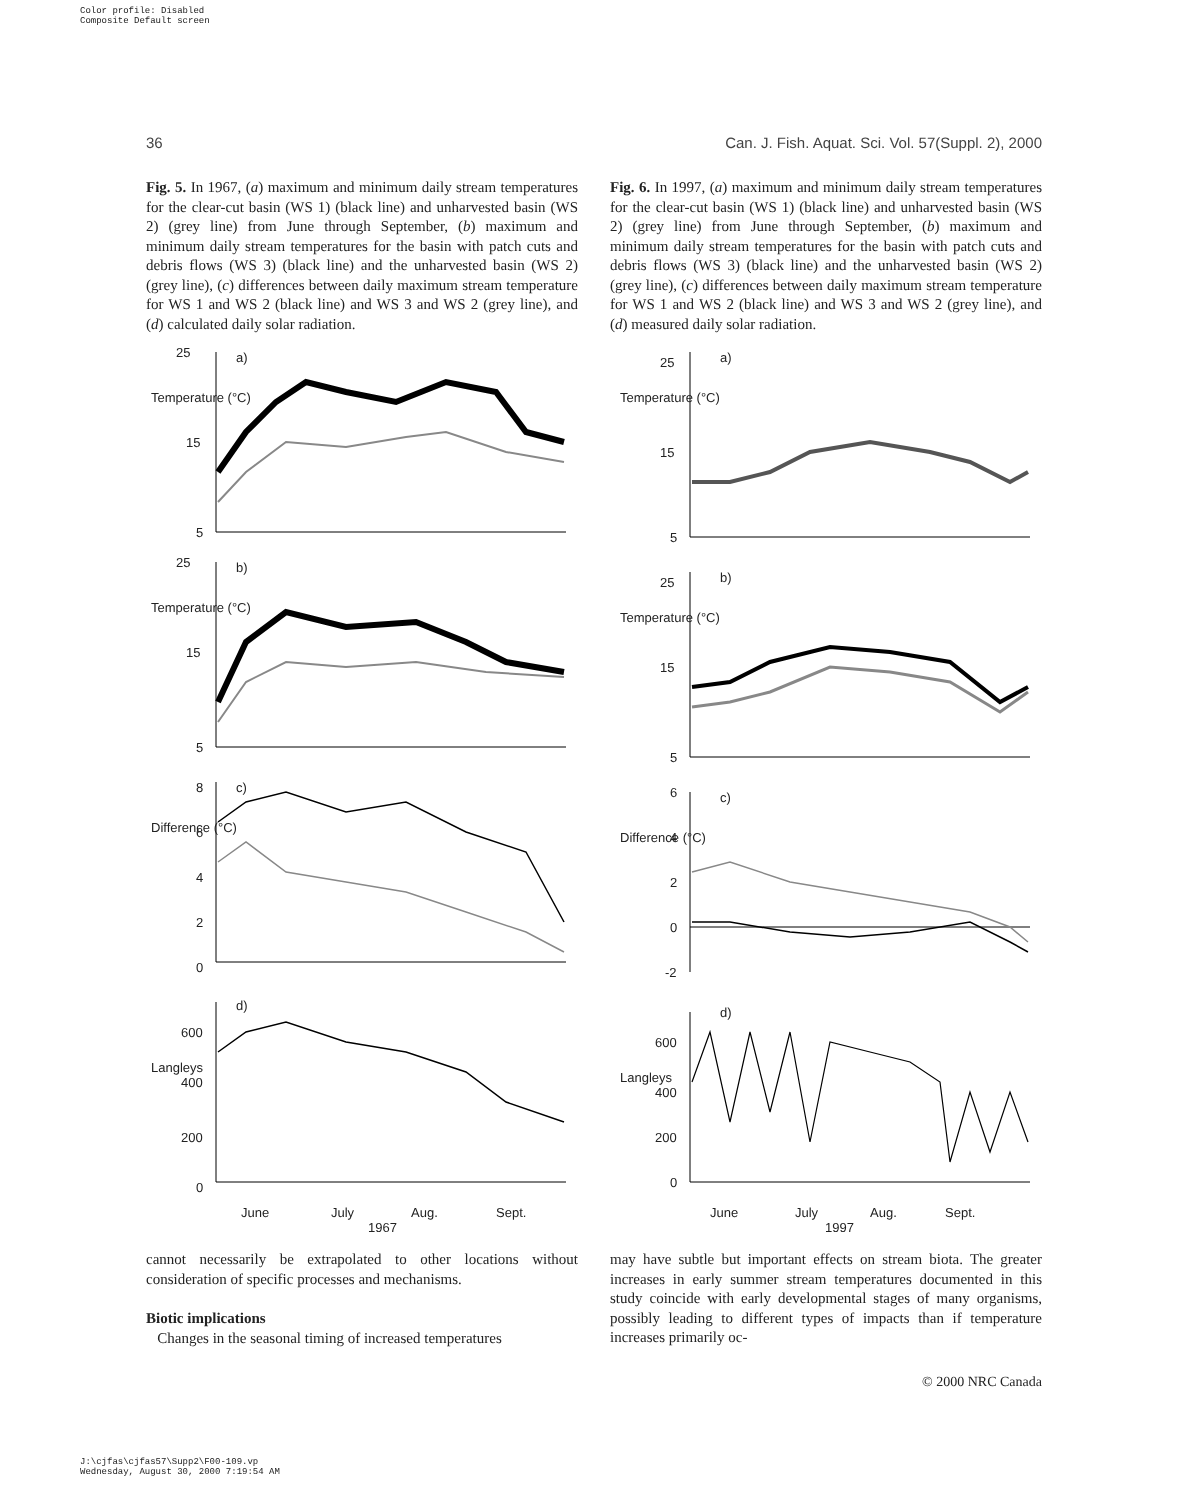Color profile: Disabled
Composite Default screen
36 Can. J. Fish. Aquat. Sci. Vol. 57(Suppl. 2), 2000
Fig. 5. In 1967, (a) maximum and minimum daily stream temperatures for the clear-cut basin (WS 1) (black line) and unharvested basin (WS 2) (grey line) from June through September, (b) maximum and minimum daily stream temperatures for the basin with patch cuts and debris flows (WS 3) (black line) and the unharvested basin (WS 2) (grey line), (c) differences between daily maximum stream temperature for WS 1 and WS 2 (black line) and WS 3 and WS 2 (grey line), and (d) calculated daily solar radiation.
a)
b)
c)
d)
25
15
5
25
15
5
8
6
4
2
0
600
400
200
0
Temperature (°C)
Temperature (°C)
Difference (°C)
Langleys
June
July
Aug.
Sept.
1967
cannot necessarily be extrapolated to other locations without consideration of specific processes and mechanisms.
Biotic implications
Changes in the seasonal timing of increased temperatures
Fig. 6. In 1997, (a) maximum and minimum daily stream temperatures for the clear-cut basin (WS 1) (black line) and unharvested basin (WS 2) (grey line) from June through September, (b) maximum and minimum daily stream temperatures for the basin with patch cuts and debris flows (WS 3) (black line) and the unharvested basin (WS 2) (grey line), (c) differences between daily maximum stream temperature for WS 1 and WS 2 (black line) and WS 3 and WS 2 (grey line), and (d) measured daily solar radiation.
a)
b)
c)
d)
25
15
5
25
15
5
6
4
2
0
-2
600
400
200
0
Temperature (°C)
Temperature (°C)
Difference (°C)
Langleys
June
July
Aug.
Sept.
1997
may have subtle but important effects on stream biota. The greater increases in early summer stream temperatures documented in this study coincide with early developmental stages of many organisms, possibly leading to different types of impacts than if temperature increases primarily oc-
© 2000 NRC Canada
J:\cjfas\cjfas57\Supp2\F00-109.vp
Wednesday, August 30, 2000 7:19:54 AM